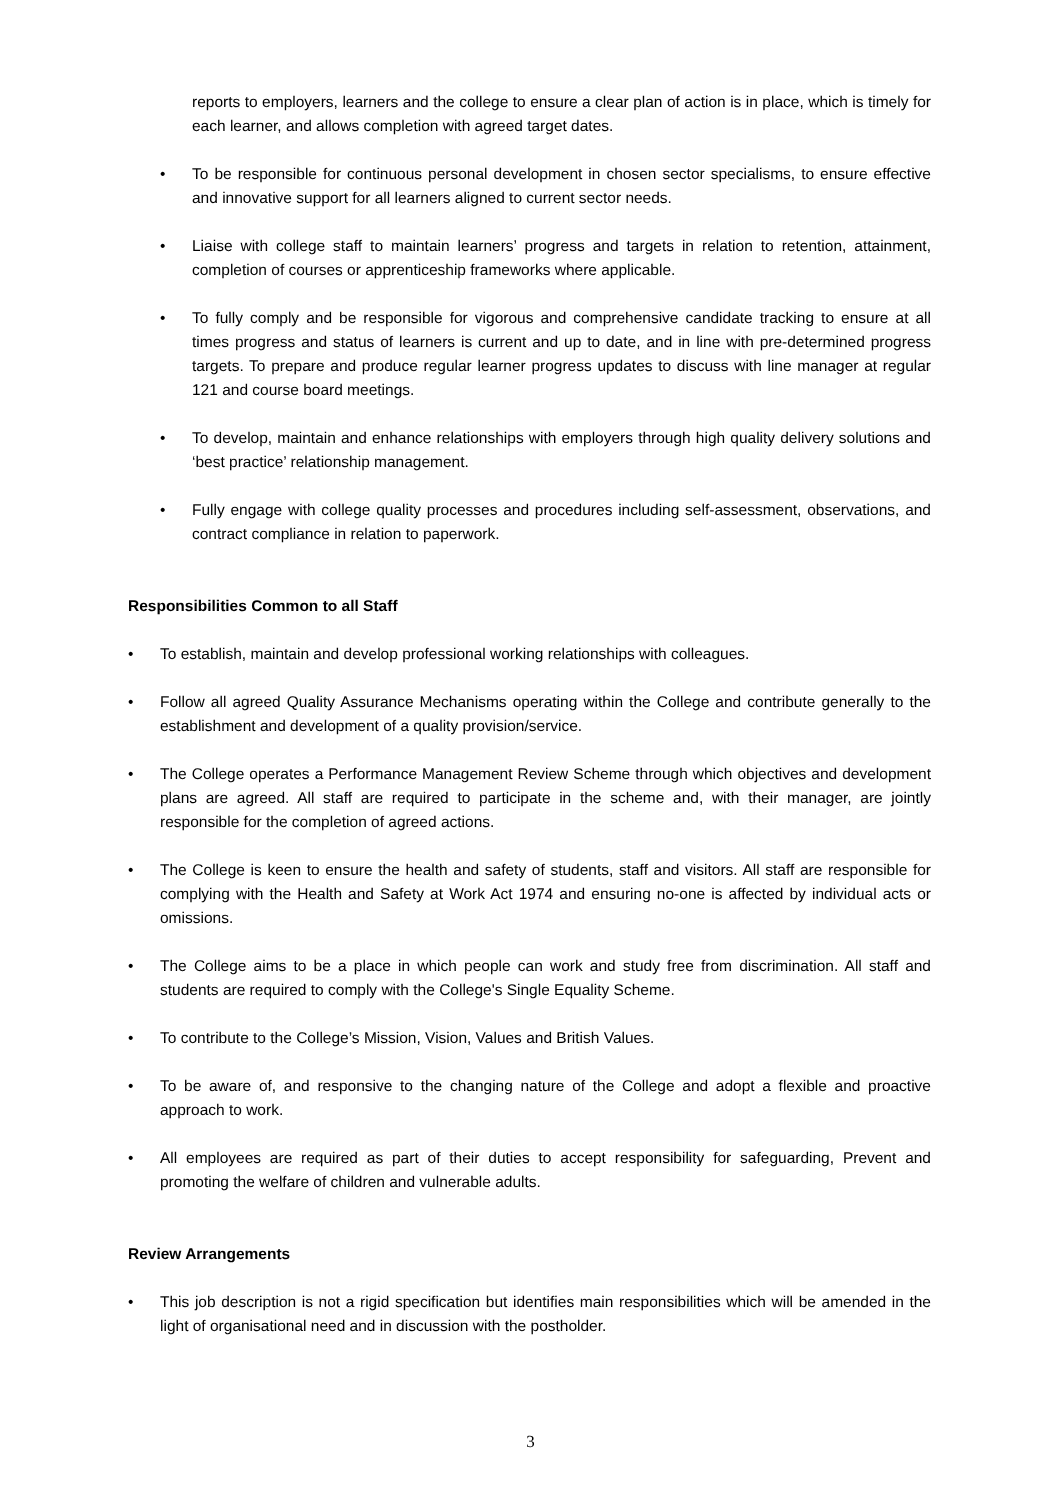reports to employers, learners and the college to ensure a clear plan of action is in place, which is timely for each learner, and allows completion with agreed target dates.
• To be responsible for continuous personal development in chosen sector specialisms, to ensure effective and innovative support for all learners aligned to current sector needs.
• Liaise with college staff to maintain learners’ progress and targets in relation to retention, attainment, completion of courses or apprenticeship frameworks where applicable.
• To fully comply and be responsible for vigorous and comprehensive candidate tracking to ensure at all times progress and status of learners is current and up to date, and in line with pre-determined progress targets. To prepare and produce regular learner progress updates to discuss with line manager at regular 121 and course board meetings.
• To develop, maintain and enhance relationships with employers through high quality delivery solutions and ‘best practice’ relationship management.
• Fully engage with college quality processes and procedures including self-assessment, observations, and contract compliance in relation to paperwork.
Responsibilities Common to all Staff
• To establish, maintain and develop professional working relationships with colleagues.
• Follow all agreed Quality Assurance Mechanisms operating within the College and contribute generally to the establishment and development of a quality provision/service.
• The College operates a Performance Management Review Scheme through which objectives and development plans are agreed. All staff are required to participate in the scheme and, with their manager, are jointly responsible for the completion of agreed actions.
• The College is keen to ensure the health and safety of students, staff and visitors. All staff are responsible for complying with the Health and Safety at Work Act 1974 and ensuring no-one is affected by individual acts or omissions.
• The College aims to be a place in which people can work and study free from discrimination. All staff and students are required to comply with the College's Single Equality Scheme.
• To contribute to the College’s Mission, Vision, Values and British Values.
• To be aware of, and responsive to the changing nature of the College and adopt a flexible and proactive approach to work.
• All employees are required as part of their duties to accept responsibility for safeguarding, Prevent and promoting the welfare of children and vulnerable adults.
Review Arrangements
• This job description is not a rigid specification but identifies main responsibilities which will be amended in the light of organisational need and in discussion with the postholder.
3